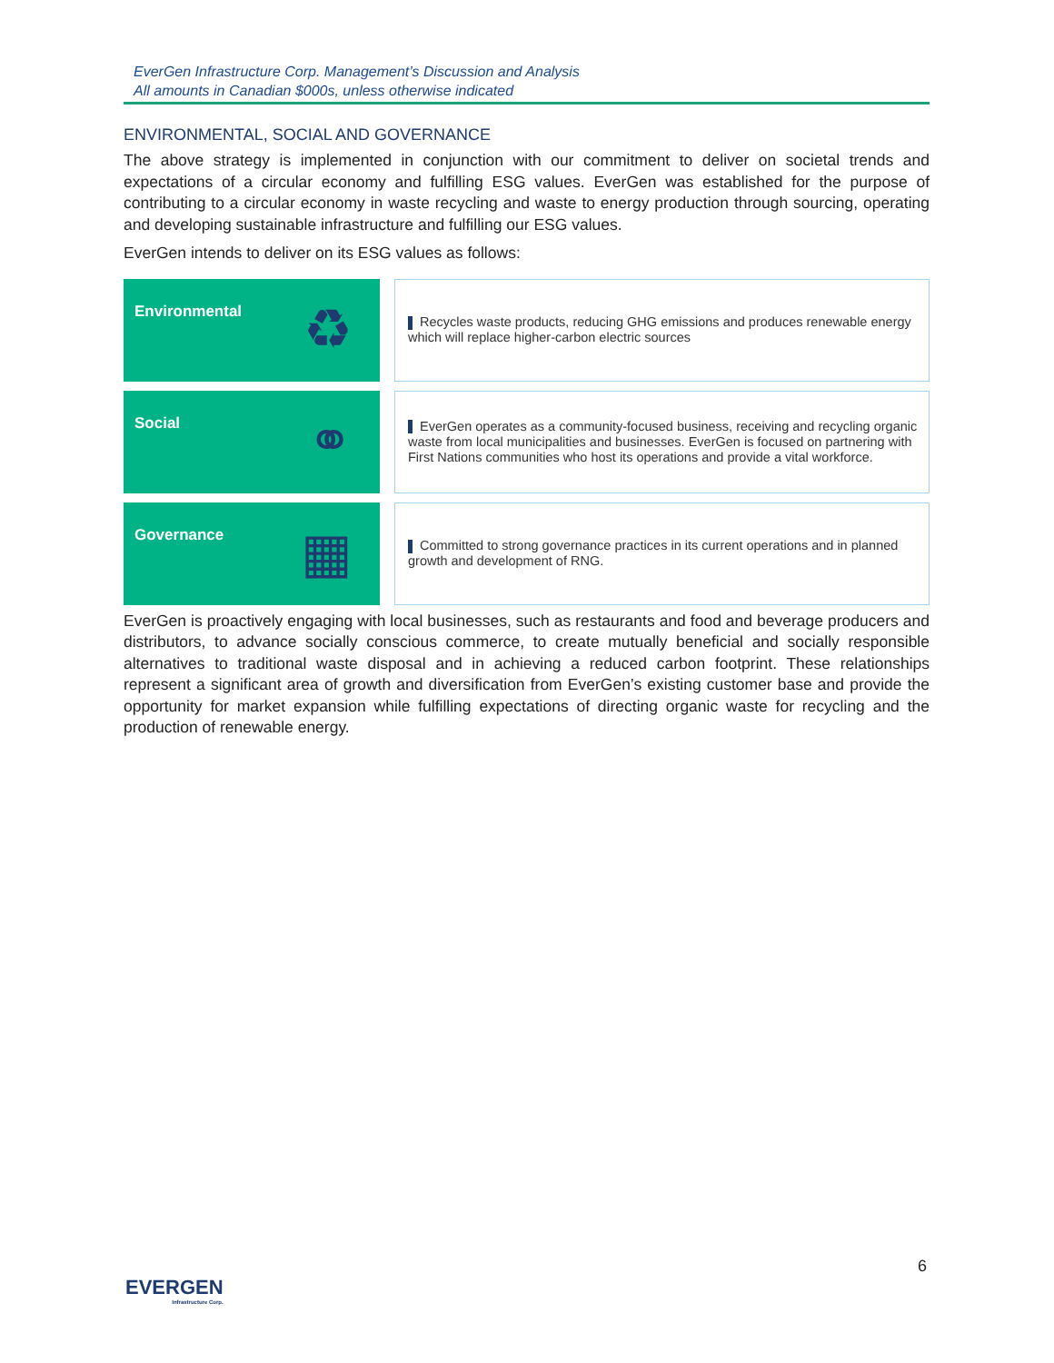EverGen Infrastructure Corp. Management’s Discussion and Analysis
All amounts in Canadian $000s, unless otherwise indicated
ENVIRONMENTAL, SOCIAL AND GOVERNANCE
The above strategy is implemented in conjunction with our commitment to deliver on societal trends and expectations of a circular economy and fulfilling ESG values. EverGen was established for the purpose of contributing to a circular economy in waste recycling and waste to energy production through sourcing, operating and developing sustainable infrastructure and fulfilling our ESG values.
EverGen intends to deliver on its ESG values as follows:
| Environmental ♻ | Recycles waste products, reducing GHG emissions and produces renewable energy which will replace higher-carbon electric sources |
| Social ⚭ | EverGen operates as a community-focused business, receiving and recycling organic waste from local municipalities and businesses. EverGen is focused on partnering with First Nations communities who host its operations and provide a vital workforce. |
| Governance ▦ | Committed to strong governance practices in its current operations and in planned growth and development of RNG. |
EverGen is proactively engaging with local businesses, such as restaurants and food and beverage producers and distributors, to advance socially conscious commerce, to create mutually beneficial and socially responsible alternatives to traditional waste disposal and in achieving a reduced carbon footprint. These relationships represent a significant area of growth and diversification from EverGen’s existing customer base and provide the opportunity for market expansion while fulfilling expectations of directing organic waste for recycling and the production of renewable energy.
6
EVERGEN
Infrastructure Corp.